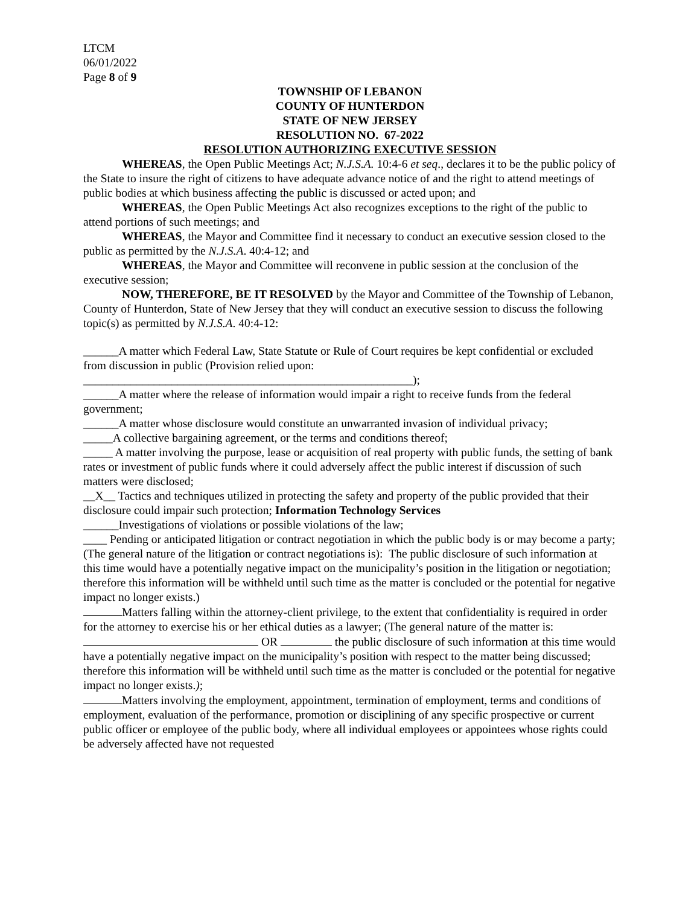LTCM
06/01/2022
Page 8 of 9
TOWNSHIP OF LEBANON
COUNTY OF HUNTERDON
STATE OF NEW JERSEY
RESOLUTION NO. 67-2022
RESOLUTION AUTHORIZING EXECUTIVE SESSION
WHEREAS, the Open Public Meetings Act; N.J.S.A. 10:4-6 et seq., declares it to be the public policy of the State to insure the right of citizens to have adequate advance notice of and the right to attend meetings of public bodies at which business affecting the public is discussed or acted upon; and
WHEREAS, the Open Public Meetings Act also recognizes exceptions to the right of the public to attend portions of such meetings; and
WHEREAS, the Mayor and Committee find it necessary to conduct an executive session closed to the public as permitted by the N.J.S.A. 40:4-12; and
WHEREAS, the Mayor and Committee will reconvene in public session at the conclusion of the executive session;
NOW, THEREFORE, BE IT RESOLVED by the Mayor and Committee of the Township of Lebanon, County of Hunterdon, State of New Jersey that they will conduct an executive session to discuss the following topic(s) as permitted by N.J.S.A. 40:4-12:
______A matter which Federal Law, State Statute or Rule of Court requires be kept confidential or excluded from discussion in public (Provision relied upon:
________________________________________________________);
______A matter where the release of information would impair a right to receive funds from the federal government;
______A matter whose disclosure would constitute an unwarranted invasion of individual privacy;
_____A collective bargaining agreement, or the terms and conditions thereof;
_____ A matter involving the purpose, lease or acquisition of real property with public funds, the setting of bank rates or investment of public funds where it could adversely affect the public interest if discussion of such matters were disclosed;
__X__ Tactics and techniques utilized in protecting the safety and property of the public provided that their disclosure could impair such protection; Information Technology Services
______Investigations of violations or possible violations of the law;
____ Pending or anticipated litigation or contract negotiation in which the public body is or may become a party; (The general nature of the litigation or contract negotiations is): The public disclosure of such information at this time would have a potentially negative impact on the municipality’s position in the litigation or negotiation; therefore this information will be withheld until such time as the matter is concluded or the potential for negative impact no longer exists.)
Matters falling within the attorney-client privilege, to the extent that confidentiality is required in order for the attorney to exercise his or her ethical duties as a lawyer; (The general nature of the matter is: OR the public disclosure of such information at this time would have a potentially negative impact on the municipality’s position with respect to the matter being discussed; therefore this information will be withheld until such time as the matter is concluded or the potential for negative impact no longer exists.);
Matters involving the employment, appointment, termination of employment, terms and conditions of employment, evaluation of the performance, promotion or disciplining of any specific prospective or current public officer or employee of the public body, where all individual employees or appointees whose rights could be adversely affected have not requested